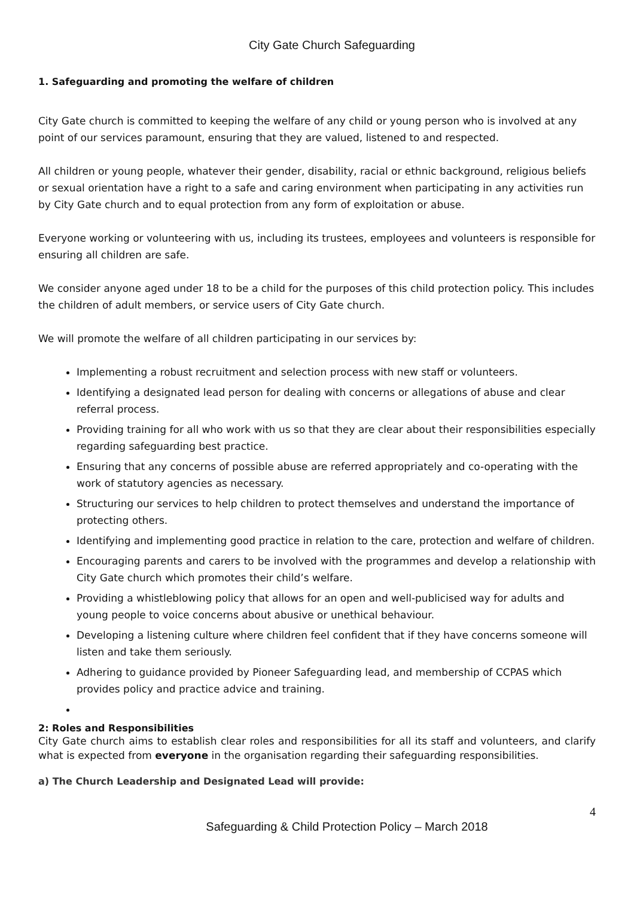City Gate Church Safeguarding
1. Safeguarding and promoting the welfare of children
City Gate church is committed to keeping the welfare of any child or young person who is involved at any point of our services paramount, ensuring that they are valued, listened to and respected.
All children or young people, whatever their gender, disability, racial or ethnic background, religious beliefs or sexual orientation have a right to a safe and caring environment when participating in any activities run by City Gate church and to equal protection from any form of exploitation or abuse.
Everyone working or volunteering with us, including its trustees, employees and volunteers is responsible for ensuring all children are safe.
We consider anyone aged under 18 to be a child for the purposes of this child protection policy. This includes the children of adult members, or service users of City Gate church.
We will promote the welfare of all children participating in our services by:
Implementing a robust recruitment and selection process with new staff or volunteers.
Identifying a designated lead person for dealing with concerns or allegations of abuse and clear referral process.
Providing training for all who work with us so that they are clear about their responsibilities especially regarding safeguarding best practice.
Ensuring that any concerns of possible abuse are referred appropriately and co-operating with the work of statutory agencies as necessary.
Structuring our services to help children to protect themselves and understand the importance of protecting others.
Identifying and implementing good practice in relation to the care, protection and welfare of children.
Encouraging parents and carers to be involved with the programmes and develop a relationship with City Gate church which promotes their child’s welfare.
Providing a whistleblowing policy that allows for an open and well-publicised way for adults and young people to voice concerns about abusive or unethical behaviour.
Developing a listening culture where children feel confident that if they have concerns someone will listen and take them seriously.
Adhering to guidance provided by Pioneer Safeguarding lead, and membership of CCPAS which provides policy and practice advice and training.
2: Roles and Responsibilities
City Gate church aims to establish clear roles and responsibilities for all its staff and volunteers, and clarify what is expected from everyone in the organisation regarding their safeguarding responsibilities.
a) The Church Leadership and Designated Lead will provide:
4
Safeguarding & Child Protection Policy – March 2018